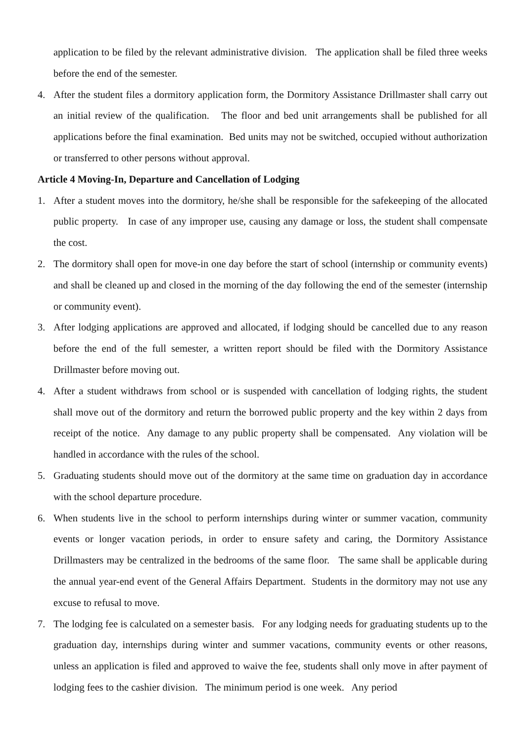application to be filed by the relevant administrative division. The application shall be filed three weeks before the end of the semester.
4. After the student files a dormitory application form, the Dormitory Assistance Drillmaster shall carry out an initial review of the qualification. The floor and bed unit arrangements shall be published for all applications before the final examination. Bed units may not be switched, occupied without authorization or transferred to other persons without approval.
Article 4 Moving-In, Departure and Cancellation of Lodging
1. After a student moves into the dormitory, he/she shall be responsible for the safekeeping of the allocated public property. In case of any improper use, causing any damage or loss, the student shall compensate the cost.
2. The dormitory shall open for move-in one day before the start of school (internship or community events) and shall be cleaned up and closed in the morning of the day following the end of the semester (internship or community event).
3. After lodging applications are approved and allocated, if lodging should be cancelled due to any reason before the end of the full semester, a written report should be filed with the Dormitory Assistance Drillmaster before moving out.
4. After a student withdraws from school or is suspended with cancellation of lodging rights, the student shall move out of the dormitory and return the borrowed public property and the key within 2 days from receipt of the notice. Any damage to any public property shall be compensated. Any violation will be handled in accordance with the rules of the school.
5. Graduating students should move out of the dormitory at the same time on graduation day in accordance with the school departure procedure.
6. When students live in the school to perform internships during winter or summer vacation, community events or longer vacation periods, in order to ensure safety and caring, the Dormitory Assistance Drillmasters may be centralized in the bedrooms of the same floor. The same shall be applicable during the annual year-end event of the General Affairs Department. Students in the dormitory may not use any excuse to refusal to move.
7. The lodging fee is calculated on a semester basis. For any lodging needs for graduating students up to the graduation day, internships during winter and summer vacations, community events or other reasons, unless an application is filed and approved to waive the fee, students shall only move in after payment of lodging fees to the cashier division. The minimum period is one week. Any period